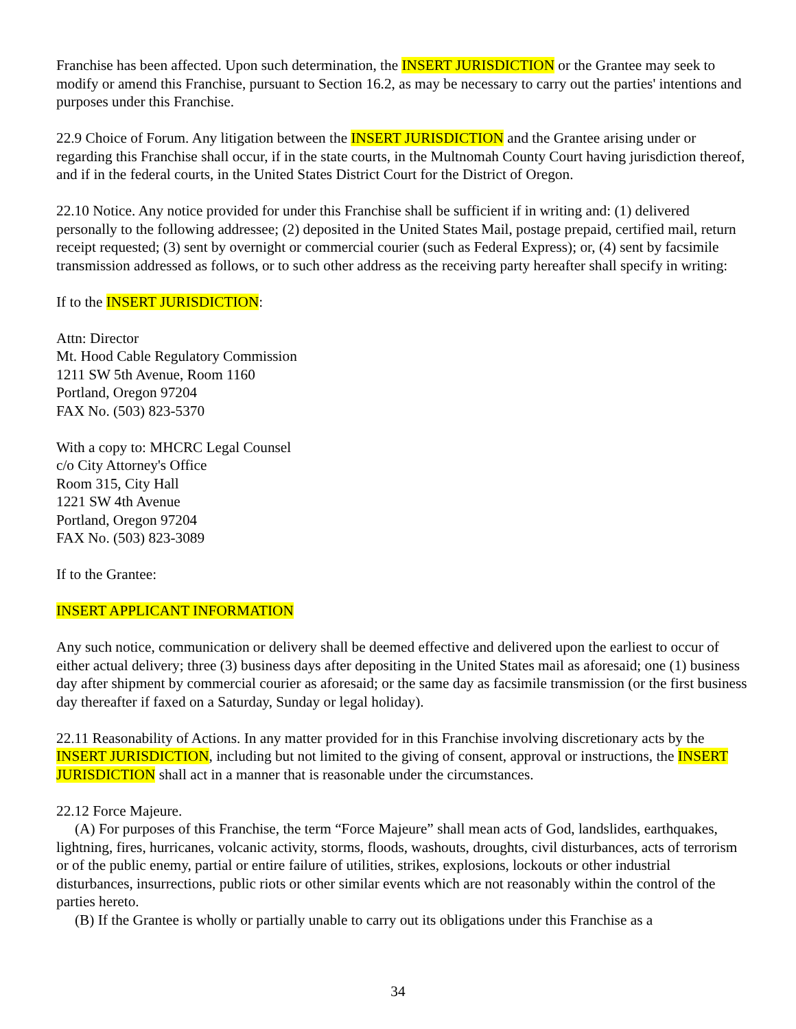Franchise has been affected. Upon such determination, the INSERT JURISDICTION or the Grantee may seek to modify or amend this Franchise, pursuant to Section 16.2, as may be necessary to carry out the parties' intentions and purposes under this Franchise.
22.9 Choice of Forum. Any litigation between the INSERT JURISDICTION and the Grantee arising under or regarding this Franchise shall occur, if in the state courts, in the Multnomah County Court having jurisdiction thereof, and if in the federal courts, in the United States District Court for the District of Oregon.
22.10 Notice. Any notice provided for under this Franchise shall be sufficient if in writing and: (1) delivered personally to the following addressee; (2) deposited in the United States Mail, postage prepaid, certified mail, return receipt requested; (3) sent by overnight or commercial courier (such as Federal Express); or, (4) sent by facsimile transmission addressed as follows, or to such other address as the receiving party hereafter shall specify in writing:
If to the INSERT JURISDICTION:
Attn: Director
Mt. Hood Cable Regulatory Commission
1211 SW 5th Avenue, Room 1160
Portland, Oregon 97204
FAX No. (503) 823-5370
With a copy to: MHCRC Legal Counsel
c/o City Attorney's Office
Room 315, City Hall
1221 SW 4th Avenue
Portland, Oregon 97204
FAX No. (503) 823-3089
If to the Grantee:
INSERT APPLICANT INFORMATION
Any such notice, communication or delivery shall be deemed effective and delivered upon the earliest to occur of either actual delivery; three (3) business days after depositing in the United States mail as aforesaid; one (1) business day after shipment by commercial courier as aforesaid; or the same day as facsimile transmission (or the first business day thereafter if faxed on a Saturday, Sunday or legal holiday).
22.11 Reasonability of Actions. In any matter provided for in this Franchise involving discretionary acts by the INSERT JURISDICTION, including but not limited to the giving of consent, approval or instructions, the INSERT JURISDICTION shall act in a manner that is reasonable under the circumstances.
22.12 Force Majeure.
(A) For purposes of this Franchise, the term “Force Majeure” shall mean acts of God, landslides, earthquakes, lightning, fires, hurricanes, volcanic activity, storms, floods, washouts, droughts, civil disturbances, acts of terrorism or of the public enemy, partial or entire failure of utilities, strikes, explosions, lockouts or other industrial disturbances, insurrections, public riots or other similar events which are not reasonably within the control of the parties hereto.
(B) If the Grantee is wholly or partially unable to carry out its obligations under this Franchise as a
34